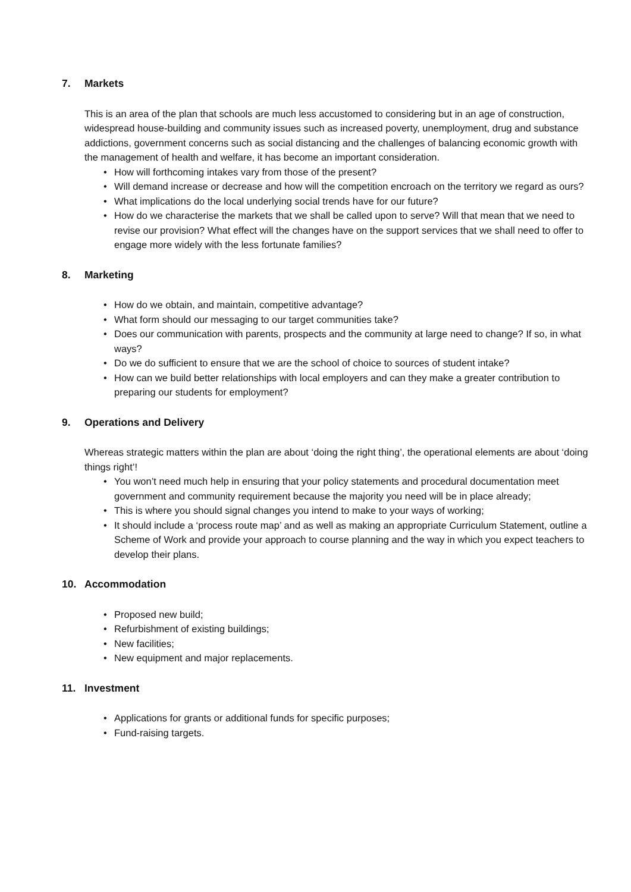7. Markets
This is an area of the plan that schools are much less accustomed to considering but in an age of construction, widespread house-building and community issues such as increased poverty, unemployment, drug and substance addictions, government concerns such as social distancing and the challenges of balancing economic growth with the management of health and welfare, it has become an important consideration.
• How will forthcoming intakes vary from those of the present?
• Will demand increase or decrease and how will the competition encroach on the territory we regard as ours?
• What implications do the local underlying social trends have for our future?
• How do we characterise the markets that we shall be called upon to serve? Will that mean that we need to revise our provision? What effect will the changes have on the support services that we shall need to offer to engage more widely with the less fortunate families?
8. Marketing
• How do we obtain, and maintain, competitive advantage?
• What form should our messaging to our target communities take?
• Does our communication with parents, prospects and the community at large need to change? If so, in what ways?
• Do we do sufficient to ensure that we are the school of choice to sources of student intake?
• How can we build better relationships with local employers and can they make a greater contribution to preparing our students for employment?
9. Operations and Delivery
Whereas strategic matters within the plan are about ‘doing the right thing’, the operational elements are about ‘doing things right’!
• You won’t need much help in ensuring that your policy statements and procedural documentation meet government and community requirement because the majority you need will be in place already;
• This is where you should signal changes you intend to make to your ways of working;
• It should include a ‘process route map’ and as well as making an appropriate Curriculum Statement, outline a Scheme of Work and provide your approach to course planning and the way in which you expect teachers to develop their plans.
10. Accommodation
• Proposed new build;
• Refurbishment of existing buildings;
• New facilities;
• New equipment and major replacements.
11. Investment
• Applications for grants or additional funds for specific purposes;
• Fund-raising targets.